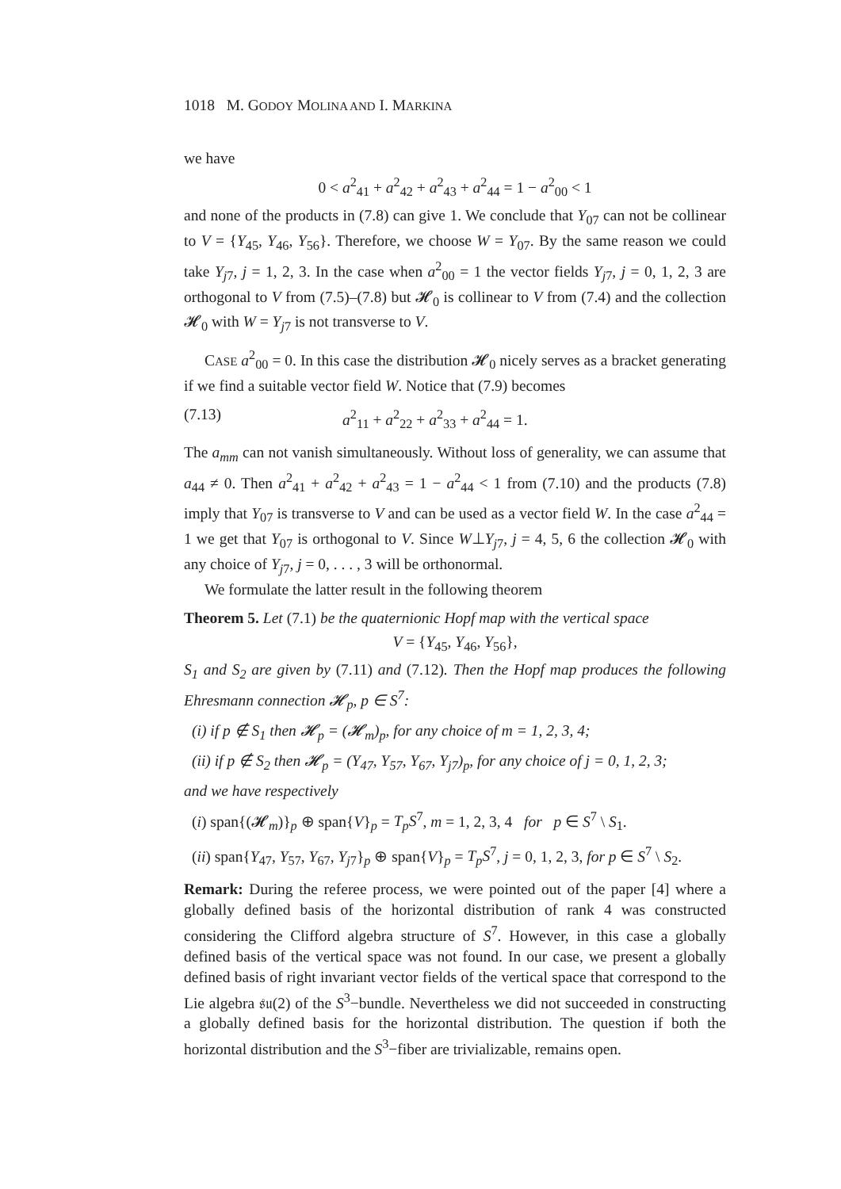1018 M. GODOY MOLINA AND I. MARKINA
we have
0 < a<sup>2</sup><sub>41</sub> + a<sup>2</sup><sub>42</sub> + a<sup>2</sup><sub>43</sub> + a<sup>2</sup><sub>44</sub> = 1 − a<sup>2</sup><sub>00</sub> < 1
and none of the products in (7.8) can give 1. We conclude that Y<sub>07</sub> can not be collinear to V = {Y<sub>45</sub>, Y<sub>46</sub>, Y<sub>56</sub>}. Therefore, we choose W = Y<sub>07</sub>. By the same reason we could take Y<sub>j7</sub>, j = 1, 2, 3. In the case when a<sup>2</sup><sub>00</sub> = 1 the vector fields Y<sub>j7</sub>, j = 0, 1, 2, 3 are orthogonal to V from (7.5)–(7.8) but 𝓗<sub>0</sub> is collinear to V from (7.4) and the collection 𝓗<sub>0</sub> with W = Y<sub>j7</sub> is not transverse to V.
CASE a<sup>2</sup><sub>00</sub> = 0. In this case the distribution 𝓗<sub>0</sub> nicely serves as a bracket generating if we find a suitable vector field W. Notice that (7.9) becomes
(7.13) a<sup>2</sup><sub>11</sub> + a<sup>2</sup><sub>22</sub> + a<sup>2</sup><sub>33</sub> + a<sup>2</sup><sub>44</sub> = 1.
The a<sub>mm</sub> can not vanish simultaneously. Without loss of generality, we can assume that a<sub>44</sub> ≠ 0. Then a<sup>2</sup><sub>41</sub> + a<sup>2</sup><sub>42</sub> + a<sup>2</sup><sub>43</sub> = 1 − a<sup>2</sup><sub>44</sub> < 1 from (7.10) and the products (7.8) imply that Y<sub>07</sub> is transverse to V and can be used as a vector field W. In the case a<sup>2</sup><sub>44</sub> = 1 we get that Y<sub>07</sub> is orthogonal to V. Since W⊥Y<sub>j7</sub>, j = 4, 5, 6 the collection 𝓗<sub>0</sub> with any choice of Y<sub>j7</sub>, j = 0, . . . , 3 will be orthonormal.
We formulate the latter result in the following theorem
Theorem 5. Let (7.1) be the quaternionic Hopf map with the vertical space
V = {Y<sub>45</sub>, Y<sub>46</sub>, Y<sub>56</sub>},
S<sub>1</sub> and S<sub>2</sub> are given by (7.11) and (7.12). Then the Hopf map produces the following Ehresmann connection 𝓗<sub>p</sub>, p ∈ S<sup>7</sup>:
(i) if p ∉ S<sub>1</sub> then 𝓗<sub>p</sub> = (𝓗<sub>m</sub>)<sub>p</sub>, for any choice of m = 1, 2, 3, 4;
(ii) if p ∉ S<sub>2</sub> then 𝓗<sub>p</sub> = (Y<sub>47</sub>, Y<sub>57</sub>, Y<sub>67</sub>, Y<sub>j7</sub>)<sub>p</sub>, for any choice of j = 0, 1, 2, 3;
and we have respectively
(i) span{(𝓗<sub>m</sub>)}<sub>p</sub> ⊕ span{V}<sub>p</sub> = T<sub>p</sub>S<sup>7</sup>, m = 1, 2, 3, 4 for p ∈ S<sup>7</sup> \ S<sub>1</sub>.
(ii) span{Y<sub>47</sub>, Y<sub>57</sub>, Y<sub>67</sub>, Y<sub>j7</sub>}<sub>p</sub> ⊕ span{V}<sub>p</sub> = T<sub>p</sub>S<sup>7</sup>, j = 0, 1, 2, 3, for p ∈ S<sup>7</sup> \ S<sub>2</sub>.
Remark: During the referee process, we were pointed out of the paper [4] where a globally defined basis of the horizontal distribution of rank 4 was constructed considering the Clifford algebra structure of S<sup>7</sup>. However, in this case a globally defined basis of the vertical space was not found. In our case, we present a globally defined basis of right invariant vector fields of the vertical space that correspond to the Lie algebra 𝔰𝔲(2) of the S<sup>3</sup>−bundle. Nevertheless we did not succeeded in constructing a globally defined basis for the horizontal distribution. The question if both the horizontal distribution and the S<sup>3</sup>−fiber are trivializable, remains open.